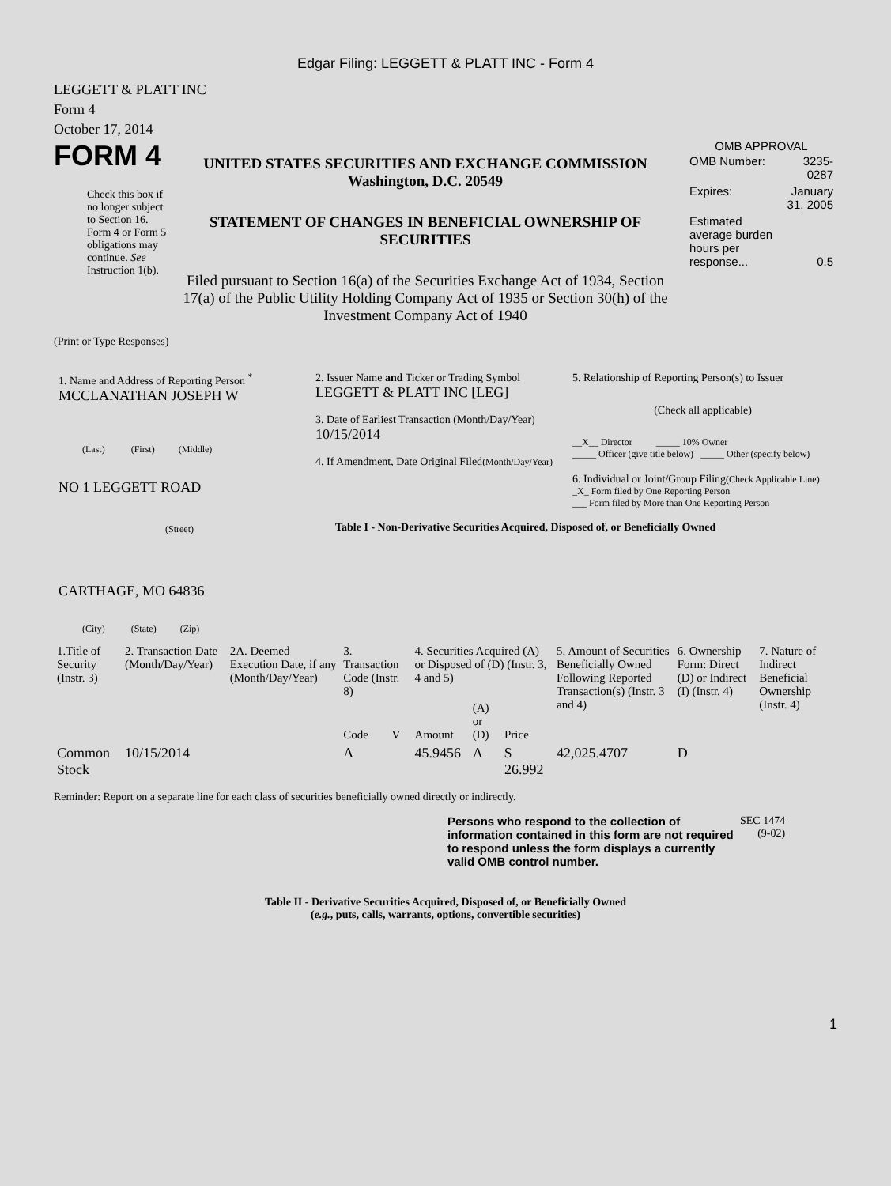Edgar Filing: LEGGETT & PLATT INC - Form 4
LEGGETT & PLATT INC
Form 4
October 17, 2014
FORM 4
Check this box if no longer subject to Section 16. Form 4 or Form 5 obligations may continue. See Instruction 1(b).
UNITED STATES SECURITIES AND EXCHANGE COMMISSION
Washington, D.C. 20549
STATEMENT OF CHANGES IN BENEFICIAL OWNERSHIP OF SECURITIES
Filed pursuant to Section 16(a) of the Securities Exchange Act of 1934, Section 17(a) of the Public Utility Holding Company Act of 1935 or Section 30(h) of the Investment Company Act of 1940
OMB APPROVAL
| OMB Number: | 3235-0287 |
| Expires: | January 31, 2005 |
| Estimated average burden hours per response... | 0.5 |
(Print or Type Responses)
1. Name and Address of Reporting Person <sup>*</sup>
MCCLANATHAN JOSEPH W
(Last) (First) (Middle)
NO 1 LEGGETT ROAD
(Street)
CARTHAGE, MO 64836
(City) (State) (Zip)
2. Issuer Name and Ticker or Trading Symbol
LEGGETT & PLATT INC [LEG]
3. Date of Earliest Transaction (Month/Day/Year)
10/15/2014
4. If Amendment, Date Original Filed(Month/Day/Year)
5. Relationship of Reporting Person(s) to Issuer
(Check all applicable)
__X__ Director _____ 10% Owner
_____ Officer (give title below) _____ Other (specify below)
6. Individual or Joint/Group Filing(Check Applicable Line)
_X_ Form filed by One Reporting Person
___ Form filed by More than One Reporting Person
Table I - Non-Derivative Securities Acquired, Disposed of, or Beneficially Owned
| 1.Title of Security (Instr. 3) | 2. Transaction Date (Month/Day/Year) | 2A. Deemed Execution Date, if any (Month/Day/Year) | 3. Transaction Code (Instr. 8) | | 4. Securities Acquired (A) or Disposed of (D) (Instr. 3, 4 and 5) | | | 5. Amount of Securities Beneficially Owned Following Reported Transaction(s) (Instr. 3 and 4) | 6. Ownership Form: Direct (D) or Indirect (I) (Instr. 4) | 7. Nature of Indirect Beneficial Ownership (Instr. 4) |
| --- | --- | --- | --- | --- | --- | --- | --- | --- | --- | --- |
| | | | Code | V | Amount | (A) or (D) | Price | | | |
| Common Stock | 10/15/2014 | | A | | 45.9456 | A | $ 26.992 | 42,025.4707 | D | |
Reminder: Report on a separate line for each class of securities beneficially owned directly or indirectly.
Persons who respond to the collection of information contained in this form are not required to respond unless the form displays a currently valid OMB control number.
SEC 1474
(9-02)
Table II - Derivative Securities Acquired, Disposed of, or Beneficially Owned
(e.g., puts, calls, warrants, options, convertible securities)
1